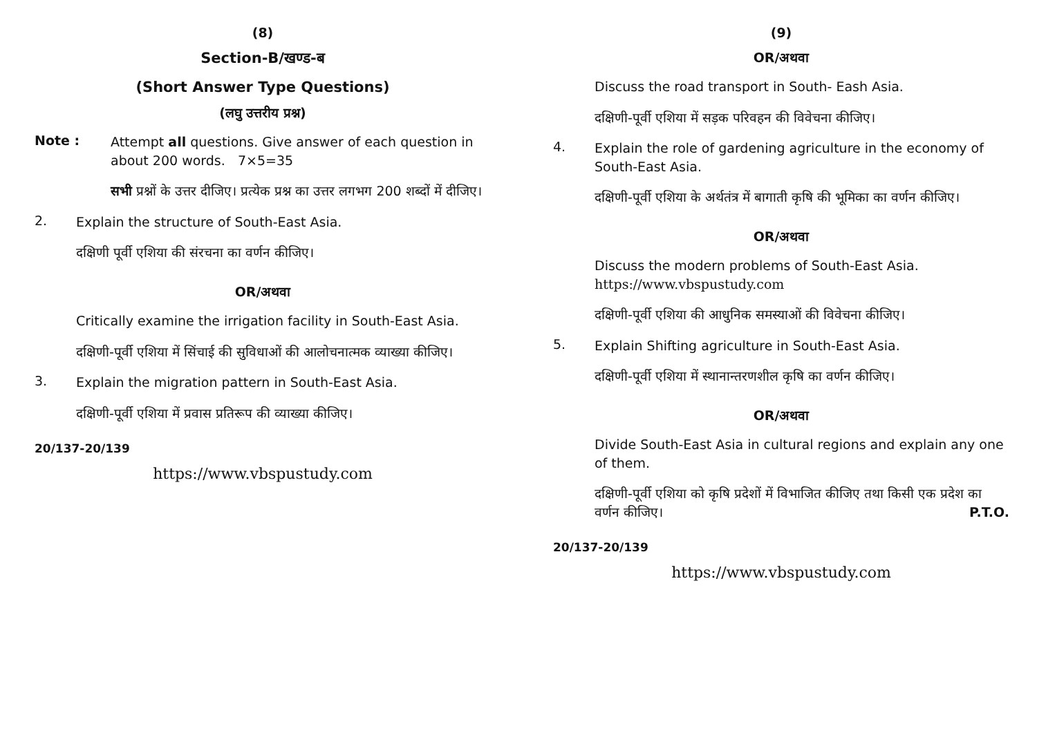(8)
Section-B/खण्ड-ब
(Short Answer Type Questions)
(लघु उत्तरीय प्रश्न)
Note :
Attempt all questions. Give answer of each question in about 200 words. 7×5=35
सभी प्रश्नों के उत्तर दीजिए। प्रत्येक प्रश्न का उत्तर लगभग 200 शब्दों में दीजिए।
2.
Explain the structure of South-East Asia.
दक्षिणी पूर्वी एशिया की संरचना का वर्णन कीजिए।
OR/अथवा
Critically examine the irrigation facility in South-East Asia.
दक्षिणी-पूर्वी एशिया में सिंचाई की सुविधाओं की आलोचनात्मक व्याख्या कीजिए।
3.
Explain the migration pattern in South-East Asia.
दक्षिणी-पूर्वी एशिया में प्रवास प्रतिरूप की व्याख्या कीजिए।
20/137-20/139
https://www.vbspustudy.com
(9)
OR/अथवा
Discuss the road transport in South- Eash Asia.
दक्षिणी-पूर्वी एशिया में सड़क परिवहन की विवेचना कीजिए।
4.
Explain the role of gardening agriculture in the economy of South-East Asia.
दक्षिणी-पूर्वी एशिया के अर्थतंत्र में बागाती कृषि की भूमिका का वर्णन कीजिए।
OR/अथवा
Discuss the modern problems of South-East Asia. https://www.vbspustudy.com
दक्षिणी-पूर्वी एशिया की आधुनिक समस्याओं की विवेचना कीजिए।
5.
Explain Shifting agriculture in South-East Asia.
दक्षिणी-पूर्वी एशिया में स्थानान्तरणशील कृषि का वर्णन कीजिए।
OR/अथवा
Divide South-East Asia in cultural regions and explain any one of them.
दक्षिणी-पूर्वी एशिया को कृषि प्रदेशों में विभाजित कीजिए तथा किसी एक प्रदेश का वर्णन कीजिए। P.T.O.
20/137-20/139
https://www.vbspustudy.com